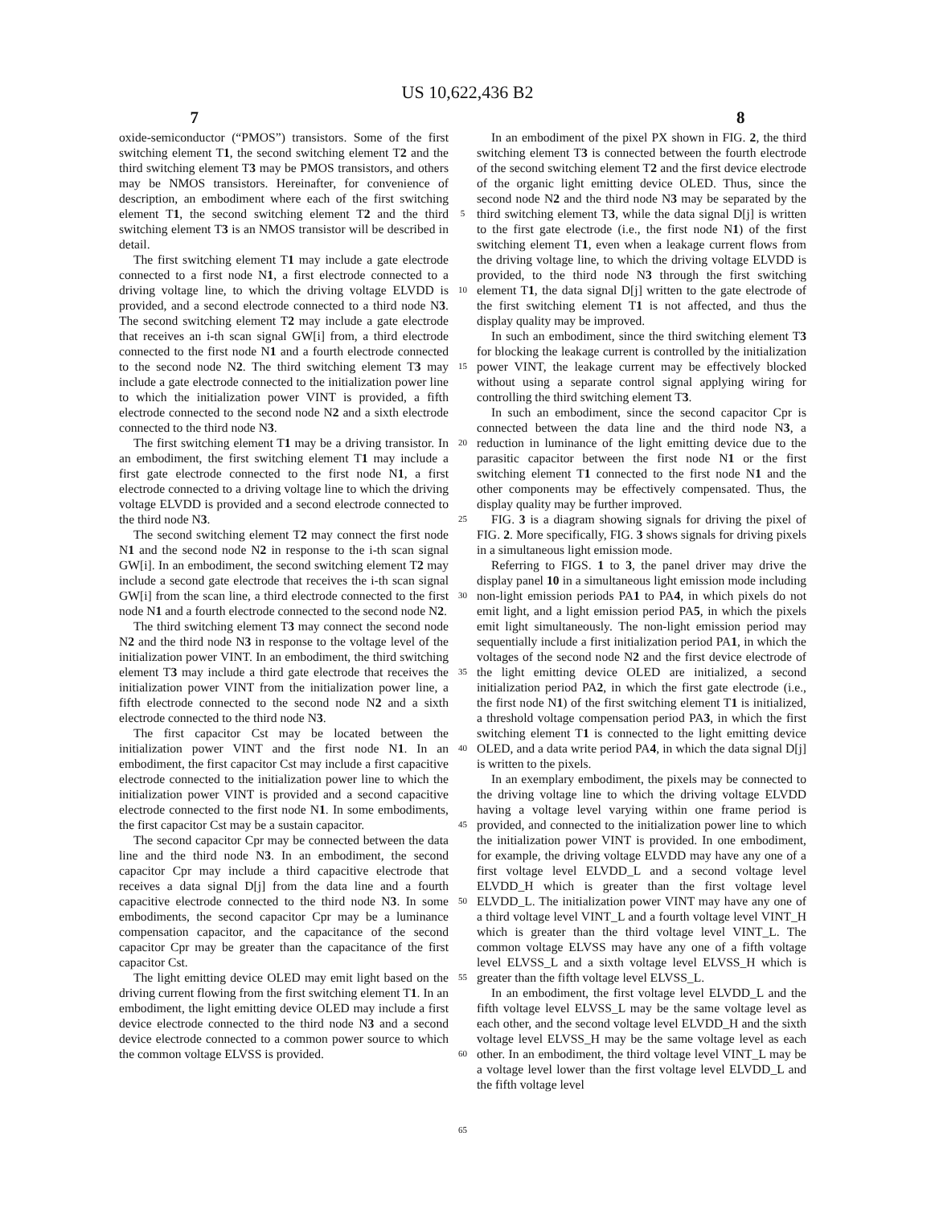US 10,622,436 B2
7 8
oxide-semiconductor (“PMOS”) transistors. Some of the first switching element T1, the second switching element T2 and the third switching element T3 may be PMOS transistors, and others may be NMOS transistors. Hereinafter, for convenience of description, an embodiment where each of the first switching element T1, the second switching element T2 and the third switching element T3 is an NMOS transistor will be described in detail.
The first switching element T1 may include a gate electrode connected to a first node N1, a first electrode connected to a driving voltage line, to which the driving voltage ELVDD is provided, and a second electrode connected to a third node N3. The second switching element T2 may include a gate electrode that receives an i-th scan signal GW[i] from, a third electrode connected to the first node N1 and a fourth electrode connected to the second node N2. The third switching element T3 may include a gate electrode connected to the initialization power line to which the initialization power VINT is provided, a fifth electrode connected to the second node N2 and a sixth electrode connected to the third node N3.
The first switching element T1 may be a driving transistor. In an embodiment, the first switching element T1 may include a first gate electrode connected to the first node N1, a first electrode connected to a driving voltage line to which the driving voltage ELVDD is provided and a second electrode connected to the third node N3.
The second switching element T2 may connect the first node N1 and the second node N2 in response to the i-th scan signal GW[i]. In an embodiment, the second switching element T2 may include a second gate electrode that receives the i-th scan signal GW[i] from the scan line, a third electrode connected to the first node N1 and a fourth electrode connected to the second node N2.
The third switching element T3 may connect the second node N2 and the third node N3 in response to the voltage level of the initialization power VINT. In an embodiment, the third switching element T3 may include a third gate electrode that receives the initialization power VINT from the initialization power line, a fifth electrode connected to the second node N2 and a sixth electrode connected to the third node N3.
The first capacitor Cst may be located between the initialization power VINT and the first node N1. In an embodiment, the first capacitor Cst may include a first capacitive electrode connected to the initialization power line to which the initialization power VINT is provided and a second capacitive electrode connected to the first node N1. In some embodiments, the first capacitor Cst may be a sustain capacitor.
The second capacitor Cpr may be connected between the data line and the third node N3. In an embodiment, the second capacitor Cpr may include a third capacitive electrode that receives a data signal D[j] from the data line and a fourth capacitive electrode connected to the third node N3. In some embodiments, the second capacitor Cpr may be a luminance compensation capacitor, and the capacitance of the second capacitor Cpr may be greater than the capacitance of the first capacitor Cst.
The light emitting device OLED may emit light based on the driving current flowing from the first switching element T1. In an embodiment, the light emitting device OLED may include a first device electrode connected to the third node N3 and a second device electrode connected to a common power source to which the common voltage ELVSS is provided.
5
10
15
20
25
30
35
40
45
50
55
60
65
In an embodiment of the pixel PX shown in FIG. 2, the third switching element T3 is connected between the fourth electrode of the second switching element T2 and the first device electrode of the organic light emitting device OLED. Thus, since the second node N2 and the third node N3 may be separated by the third switching element T3, while the data signal D[j] is written to the first gate electrode (i.e., the first node N1) of the first switching element T1, even when a leakage current flows from the driving voltage line, to which the driving voltage ELVDD is provided, to the third node N3 through the first switching element T1, the data signal D[j] written to the gate electrode of the first switching element T1 is not affected, and thus the display quality may be improved.
In such an embodiment, since the third switching element T3 for blocking the leakage current is controlled by the initialization power VINT, the leakage current may be effectively blocked without using a separate control signal applying wiring for controlling the third switching element T3.
In such an embodiment, since the second capacitor Cpr is connected between the data line and the third node N3, a reduction in luminance of the light emitting device due to the parasitic capacitor between the first node N1 or the first switching element T1 connected to the first node N1 and the other components may be effectively compensated. Thus, the display quality may be further improved.
FIG. 3 is a diagram showing signals for driving the pixel of FIG. 2. More specifically, FIG. 3 shows signals for driving pixels in a simultaneous light emission mode.
Referring to FIGS. 1 to 3, the panel driver may drive the display panel 10 in a simultaneous light emission mode including non-light emission periods PA1 to PA4, in which pixels do not emit light, and a light emission period PA5, in which the pixels emit light simultaneously. The non-light emission period may sequentially include a first initialization period PA1, in which the voltages of the second node N2 and the first device electrode of the light emitting device OLED are initialized, a second initialization period PA2, in which the first gate electrode (i.e., the first node N1) of the first switching element T1 is initialized, a threshold voltage compensation period PA3, in which the first switching element T1 is connected to the light emitting device OLED, and a data write period PA4, in which the data signal D[j] is written to the pixels.
In an exemplary embodiment, the pixels may be connected to the driving voltage line to which the driving voltage ELVDD having a voltage level varying within one frame period is provided, and connected to the initialization power line to which the initialization power VINT is provided. In one embodiment, for example, the driving voltage ELVDD may have any one of a first voltage level ELVDD_L and a second voltage level ELVDD_H which is greater than the first voltage level ELVDD_L. The initialization power VINT may have any one of a third voltage level VINT_L and a fourth voltage level VINT_H which is greater than the third voltage level VINT_L. The common voltage ELVSS may have any one of a fifth voltage level ELVSS_L and a sixth voltage level ELVSS_H which is greater than the fifth voltage level ELVSS_L.
In an embodiment, the first voltage level ELVDD_L and the fifth voltage level ELVSS_L may be the same voltage level as each other, and the second voltage level ELVDD_H and the sixth voltage level ELVSS_H may be the same voltage level as each other. In an embodiment, the third voltage level VINT_L may be a voltage level lower than the first voltage level ELVDD_L and the fifth voltage level